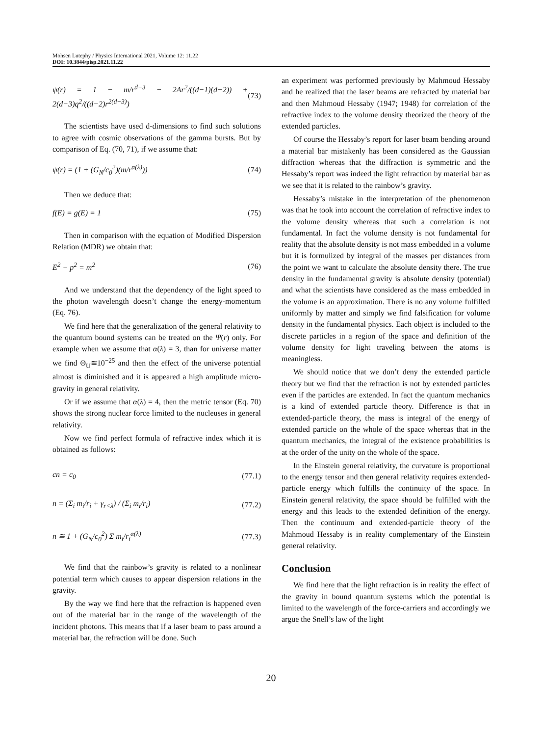Mohsen Lutephy / Physics International 2021, Volume 12: 11.22
DOI: 10.3844/pisp.2021.11.22
ψ(r) = 1 − m/r<sup>d−3</sup> − 2Ar<sup>2</sup>/((d−1)(d−2)) + 2(d−3)q<sup>2</sup>/((d−2)r<sup>2(d−3)</sup>) (73)
The scientists have used d-dimensions to find such solutions to agree with cosmic observations of the gamma bursts. But by comparison of Eq. (70, 71), if we assume that:
ψ(r) = (1 + (G<sub>N</sub>/c<sub>0</sub><sup>2</sup>)(m/r<sup>α(λ)</sup>)) (74)
Then we deduce that:
f(E) = g(E) = 1 (75)
Then in comparison with the equation of Modified Dispersion Relation (MDR) we obtain that:
E<sup>2</sup> − p<sup>2</sup> = m<sup>2</sup> (76)
And we understand that the dependency of the light speed to the photon wavelength doesn’t change the energy-momentum (Eq. 76).
We find here that the generalization of the general relativity to the quantum bound systems can be treated on the Ψ(r) only. For example when we assume that α(λ) = 3, than for universe matter we find Θ<sub>U</sub>≅10<sup>−25</sup> and then the effect of the universe potential almost is diminished and it is appeared a high amplitude micro-gravity in general relativity.
Or if we assume that α(λ) = 4, then the metric tensor (Eq. 70) shows the strong nuclear force limited to the nucleuses in general relativity.
Now we find perfect formula of refractive index which it is obtained as follows:
cn = c<sub>0</sub> (77.1)
n = (Σ<sub>i</sub> m<sub>i</sub>/r<sub>i</sub> + γ<sub>r<λ</sub>) / (Σ<sub>i</sub> m<sub>i</sub>/r<sub>i</sub>) (77.2)
n ≅ 1 + (G<sub>N</sub>/c<sub>0</sub><sup>2</sup>) Σ m<sub>i</sub>/r<sub>i</sub><sup>α(λ)</sup> (77.3)
We find that the rainbow’s gravity is related to a nonlinear potential term which causes to appear dispersion relations in the gravity.
By the way we find here that the refraction is happened even out of the material bar in the range of the wavelength of the incident photons. This means that if a laser beam to pass around a material bar, the refraction will be done. Such
an experiment was performed previously by Mahmoud Hessaby and he realized that the laser beams are refracted by material bar and then Mahmoud Hessaby (1947; 1948) for correlation of the refractive index to the volume density theorized the theory of the extended particles.
Of course the Hessaby’s report for laser beam bending around a material bar mistakenly has been considered as the Gaussian diffraction whereas that the diffraction is symmetric and the Hessaby’s report was indeed the light refraction by material bar as we see that it is related to the rainbow’s gravity.
Hessaby’s mistake in the interpretation of the phenomenon was that he took into account the correlation of refractive index to the volume density whereas that such a correlation is not fundamental. In fact the volume density is not fundamental for reality that the absolute density is not mass embedded in a volume but it is formulized by integral of the masses per distances from the point we want to calculate the absolute density there. The true density in the fundamental gravity is absolute density (potential) and what the scientists have considered as the mass embedded in the volume is an approximation. There is no any volume fulfilled uniformly by matter and simply we find falsification for volume density in the fundamental physics. Each object is included to the discrete particles in a region of the space and definition of the volume density for light traveling between the atoms is meaningless.
We should notice that we don’t deny the extended particle theory but we find that the refraction is not by extended particles even if the particles are extended. In fact the quantum mechanics is a kind of extended particle theory. Difference is that in extended-particle theory, the mass is integral of the energy of extended particle on the whole of the space whereas that in the quantum mechanics, the integral of the existence probabilities is at the order of the unity on the whole of the space.
In the Einstein general relativity, the curvature is proportional to the energy tensor and then general relativity requires extended-particle energy which fulfills the continuity of the space. In Einstein general relativity, the space should be fulfilled with the energy and this leads to the extended definition of the energy. Then the continuum and extended-particle theory of the Mahmoud Hessaby is in reality complementary of the Einstein general relativity.
Conclusion
We find here that the light refraction is in reality the effect of the gravity in bound quantum systems which the potential is limited to the wavelength of the force-carriers and accordingly we argue the Snell’s law of the light
20